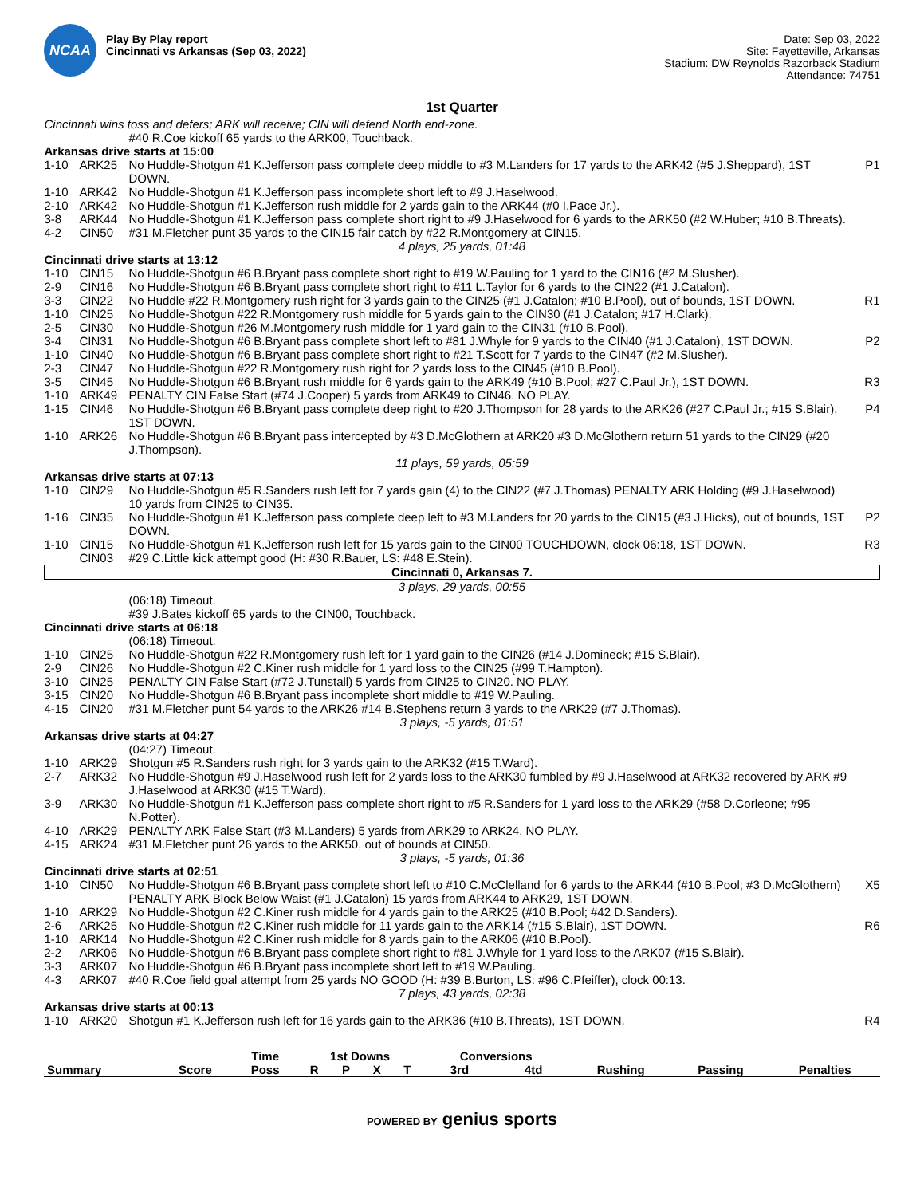NCAA
Play By Play report
Cincinnati vs Arkansas (Sep 03, 2022)
Date: Sep 03, 2022
Site: Fayetteville, Arkansas
Stadium: DW Reynolds Razorback Stadium
Attendance: 74751
1st Quarter
| Cincinnati wins toss and defers; ARK will receive; CIN will defend North end-zone. | | | |
| | | #40 R.Coe kickoff 65 yards to the ARK00, Touchback. | |
| Arkansas drive starts at 15:00 | | | |
| 1-10 | ARK25 | No Huddle-Shotgun #1 K.Jefferson pass complete deep middle to #3 M.Landers for 17 yards to the ARK42 (#5 J.Sheppard), 1ST DOWN. | P1 |
| 1-10 | ARK42 | No Huddle-Shotgun #1 K.Jefferson pass incomplete short left to #9 J.Haselwood. | |
| 2-10 | ARK42 | No Huddle-Shotgun #1 K.Jefferson rush middle for 2 yards gain to the ARK44 (#0 I.Pace Jr.). | |
| 3-8 | ARK44 | No Huddle-Shotgun #1 K.Jefferson pass complete short right to #9 J.Haselwood for 6 yards to the ARK50 (#2 W.Huber; #10 B.Threats). | |
| 4-2 | CIN50 | #31 M.Fletcher punt 35 yards to the CIN15 fair catch by #22 R.Montgomery at CIN15. | |
| 4 plays, 25 yards, 01:48 | | | |
| Cincinnati drive starts at 13:12 | | | |
| 1-10 | CIN15 | No Huddle-Shotgun #6 B.Bryant pass complete short right to #19 W.Pauling for 1 yard to the CIN16 (#2 M.Slusher). | |
| 2-9 | CIN16 | No Huddle-Shotgun #6 B.Bryant pass complete short right to #11 L.Taylor for 6 yards to the CIN22 (#1 J.Catalon). | |
| 3-3 | CIN22 | No Huddle #22 R.Montgomery rush right for 3 yards gain to the CIN25 (#1 J.Catalon; #10 B.Pool), out of bounds, 1ST DOWN. | R1 |
| 1-10 | CIN25 | No Huddle-Shotgun #22 R.Montgomery rush middle for 5 yards gain to the CIN30 (#1 J.Catalon; #17 H.Clark). | |
| 2-5 | CIN30 | No Huddle-Shotgun #26 M.Montgomery rush middle for 1 yard gain to the CIN31 (#10 B.Pool). | |
| 3-4 | CIN31 | No Huddle-Shotgun #6 B.Bryant pass complete short left to #81 J.Whyle for 9 yards to the CIN40 (#1 J.Catalon), 1ST DOWN. | P2 |
| 1-10 | CIN40 | No Huddle-Shotgun #6 B.Bryant pass complete short right to #21 T.Scott for 7 yards to the CIN47 (#2 M.Slusher). | |
| 2-3 | CIN47 | No Huddle-Shotgun #22 R.Montgomery rush right for 2 yards loss to the CIN45 (#10 B.Pool). | |
| 3-5 | CIN45 | No Huddle-Shotgun #6 B.Bryant rush middle for 6 yards gain to the ARK49 (#10 B.Pool; #27 C.Paul Jr.), 1ST DOWN. | R3 |
| 1-10 | ARK49 | PENALTY CIN False Start (#74 J.Cooper) 5 yards from ARK49 to CIN46. NO PLAY. | |
| 1-15 | CIN46 | No Huddle-Shotgun #6 B.Bryant pass complete deep right to #20 J.Thompson for 28 yards to the ARK26 (#27 C.Paul Jr.; #15 S.Blair), 1ST DOWN. | P4 |
| 1-10 | ARK26 | No Huddle-Shotgun #6 B.Bryant pass intercepted by #3 D.McGlothern at ARK20 #3 D.McGlothern return 51 yards to the CIN29 (#20 J.Thompson). | |
| 11 plays, 59 yards, 05:59 | | | |
| Arkansas drive starts at 07:13 | | | |
| 1-10 | CIN29 | No Huddle-Shotgun #5 R.Sanders rush left for 7 yards gain (4) to the CIN22 (#7 J.Thomas) PENALTY ARK Holding (#9 J.Haselwood) 10 yards from CIN25 to CIN35. | |
| 1-16 | CIN35 | No Huddle-Shotgun #1 K.Jefferson pass complete deep left to #3 M.Landers for 20 yards to the CIN15 (#3 J.Hicks), out of bounds, 1ST DOWN. | P2 |
| 1-10 | CIN15 | No Huddle-Shotgun #1 K.Jefferson rush left for 15 yards gain to the CIN00 TOUCHDOWN, clock 06:18, 1ST DOWN. | R3 |
| | CIN03 | #29 C.Little kick attempt good (H: #30 R.Bauer, LS: #48 E.Stein). | |
| Cincinnati 0, Arkansas 7. | | | |
| 3 plays, 29 yards, 00:55 | | | |
| | | (06:18) Timeout. | |
| | | #39 J.Bates kickoff 65 yards to the CIN00, Touchback. | |
| Cincinnati drive starts at 06:18 | | | |
| | | (06:18) Timeout. | |
| 1-10 | CIN25 | No Huddle-Shotgun #22 R.Montgomery rush left for 1 yard gain to the CIN26 (#14 J.Domineck; #15 S.Blair). | |
| 2-9 | CIN26 | No Huddle-Shotgun #2 C.Kiner rush middle for 1 yard loss to the CIN25 (#99 T.Hampton). | |
| 3-10 | CIN25 | PENALTY CIN False Start (#72 J.Tunstall) 5 yards from CIN25 to CIN20. NO PLAY. | |
| 3-15 | CIN20 | No Huddle-Shotgun #6 B.Bryant pass incomplete short middle to #19 W.Pauling. | |
| 4-15 | CIN20 | #31 M.Fletcher punt 54 yards to the ARK26 #14 B.Stephens return 3 yards to the ARK29 (#7 J.Thomas). | |
| 3 plays, -5 yards, 01:51 | | | |
| Arkansas drive starts at 04:27 | | | |
| | | (04:27) Timeout. | |
| 1-10 | ARK29 | Shotgun #5 R.Sanders rush right for 3 yards gain to the ARK32 (#15 T.Ward). | |
| 2-7 | ARK32 | No Huddle-Shotgun #9 J.Haselwood rush left for 2 yards loss to the ARK30 fumbled by #9 J.Haselwood at ARK32 recovered by ARK #9 J.Haselwood at ARK30 (#15 T.Ward). | |
| 3-9 | ARK30 | No Huddle-Shotgun #1 K.Jefferson pass complete short right to #5 R.Sanders for 1 yard loss to the ARK29 (#58 D.Corleone; #95 N.Potter). | |
| 4-10 | ARK29 | PENALTY ARK False Start (#3 M.Landers) 5 yards from ARK29 to ARK24. NO PLAY. | |
| 4-15 | ARK24 | #31 M.Fletcher punt 26 yards to the ARK50, out of bounds at CIN50. | |
| 3 plays, -5 yards, 01:36 | | | |
| Cincinnati drive starts at 02:51 | | | |
| 1-10 | CIN50 | No Huddle-Shotgun #6 B.Bryant pass complete short left to #10 C.McClelland for 6 yards to the ARK44 (#10 B.Pool; #3 D.McGlothern) PENALTY ARK Block Below Waist (#1 J.Catalon) 15 yards from ARK44 to ARK29, 1ST DOWN. | X5 |
| 1-10 | ARK29 | No Huddle-Shotgun #2 C.Kiner rush middle for 4 yards gain to the ARK25 (#10 B.Pool; #42 D.Sanders). | |
| 2-6 | ARK25 | No Huddle-Shotgun #2 C.Kiner rush middle for 11 yards gain to the ARK14 (#15 S.Blair), 1ST DOWN. | R6 |
| 1-10 | ARK14 | No Huddle-Shotgun #2 C.Kiner rush middle for 8 yards gain to the ARK06 (#10 B.Pool). | |
| 2-2 | ARK06 | No Huddle-Shotgun #6 B.Bryant pass complete short right to #81 J.Whyle for 1 yard loss to the ARK07 (#15 S.Blair). | |
| 3-3 | ARK07 | No Huddle-Shotgun #6 B.Bryant pass incomplete short left to #19 W.Pauling. | |
| 4-3 | ARK07 | #40 R.Coe field goal attempt from 25 yards NO GOOD (H: #39 B.Burton, LS: #96 C.Pfeiffer), clock 00:13. | |
| 7 plays, 43 yards, 02:38 | | | |
| Arkansas drive starts at 00:13 | | | |
| 1-10 | ARK20 | Shotgun #1 K.Jefferson rush left for 16 yards gain to the ARK36 (#10 B.Threats), 1ST DOWN. | R4 |
| | | Time | 1st Downs | | | | Conversions | | | | |
| --- | --- | --- | --- | --- | --- | --- | --- | --- | --- | --- | --- |
| Summary | Score | Poss | R | P | X | T | 3rd | 4td | Rushing | Passing | Penalties |
POWERED BY genius sports